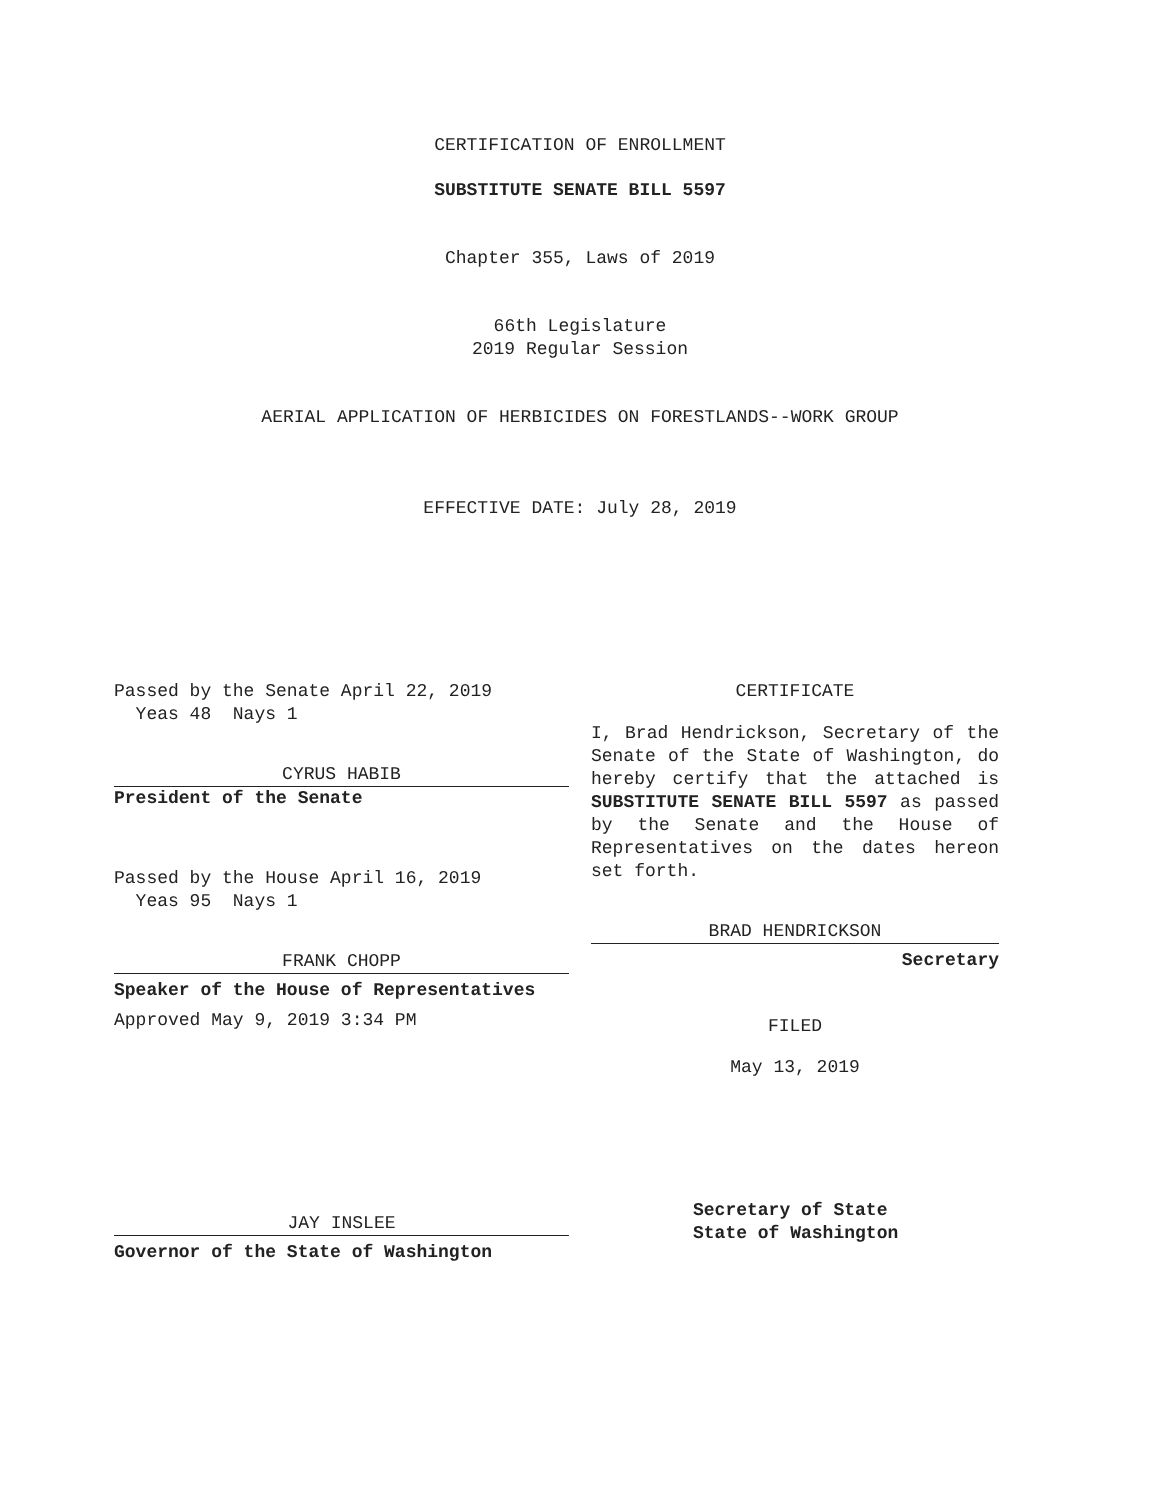CERTIFICATION OF ENROLLMENT
SUBSTITUTE SENATE BILL 5597
Chapter 355, Laws of 2019
66th Legislature
2019 Regular Session
AERIAL APPLICATION OF HERBICIDES ON FORESTLANDS--WORK GROUP
EFFECTIVE DATE: July 28, 2019
Passed by the Senate April 22, 2019
Yeas 48 Nays 1
CYRUS HABIB
President of the Senate
Passed by the House April 16, 2019
Yeas 95 Nays 1
FRANK CHOPP
Speaker of the House of Representatives
Approved May 9, 2019 3:34 PM
JAY INSLEE
Governor of the State of Washington
CERTIFICATE
I, Brad Hendrickson, Secretary of the Senate of the State of Washington, do hereby certify that the attached is SUBSTITUTE SENATE BILL 5597 as passed by the Senate and the House of Representatives on the dates hereon set forth.
BRAD HENDRICKSON
Secretary
FILED
May 13, 2019
Secretary of State
State of Washington